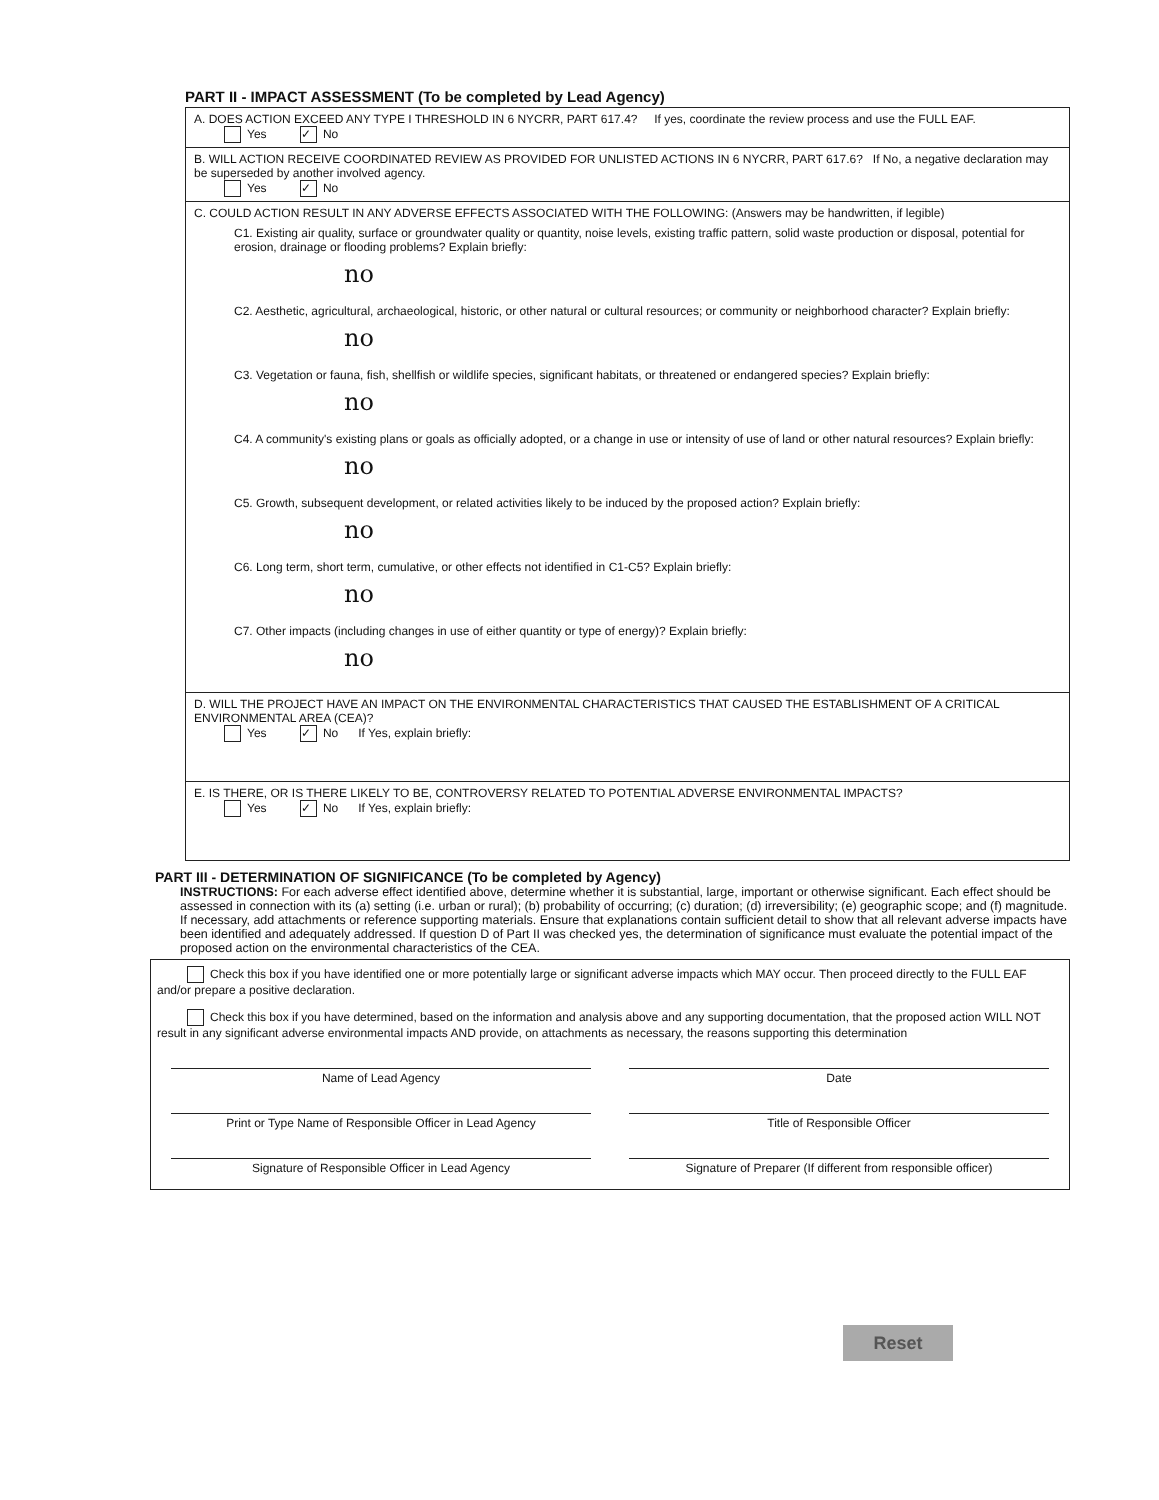PART II - IMPACT ASSESSMENT (To be completed by Lead Agency)
A. DOES ACTION EXCEED ANY TYPE I THRESHOLD IN 6 NYCRR, PART 617.4? If yes, coordinate the review process and use the FULL EAF.
Yes ✓ No
B. WILL ACTION RECEIVE COORDINATED REVIEW AS PROVIDED FOR UNLISTED ACTIONS IN 6 NYCRR, PART 617.6? If No, a negative declaration may be superseded by another involved agency.
Yes ✓ No
C. COULD ACTION RESULT IN ANY ADVERSE EFFECTS ASSOCIATED WITH THE FOLLOWING: (Answers may be handwritten, if legible)
C1. Existing air quality, surface or groundwater quality or quantity, noise levels, existing traffic pattern, solid waste production or disposal, potential for erosion, drainage or flooding problems? Explain briefly:
no
C2. Aesthetic, agricultural, archaeological, historic, or other natural or cultural resources; or community or neighborhood character? Explain briefly:
no
C3. Vegetation or fauna, fish, shellfish or wildlife species, significant habitats, or threatened or endangered species? Explain briefly:
no
C4. A community's existing plans or goals as officially adopted, or a change in use or intensity of use of land or other natural resources? Explain briefly:
no
C5. Growth, subsequent development, or related activities likely to be induced by the proposed action? Explain briefly:
no
C6. Long term, short term, cumulative, or other effects not identified in C1-C5? Explain briefly:
no
C7. Other impacts (including changes in use of either quantity or type of energy)? Explain briefly:
no
D. WILL THE PROJECT HAVE AN IMPACT ON THE ENVIRONMENTAL CHARACTERISTICS THAT CAUSED THE ESTABLISHMENT OF A CRITICAL ENVIRONMENTAL AREA (CEA)?
Yes ✓ No If Yes, explain briefly:
E. IS THERE, OR IS THERE LIKELY TO BE, CONTROVERSY RELATED TO POTENTIAL ADVERSE ENVIRONMENTAL IMPACTS?
Yes ✓ No If Yes, explain briefly:
PART III - DETERMINATION OF SIGNIFICANCE (To be completed by Agency)
INSTRUCTIONS: For each adverse effect identified above, determine whether it is substantial, large, important or otherwise significant. Each effect should be assessed in connection with its (a) setting (i.e. urban or rural); (b) probability of occurring; (c) duration; (d) irreversibility; (e) geographic scope; and (f) magnitude. If necessary, add attachments or reference supporting materials. Ensure that explanations contain sufficient detail to show that all relevant adverse impacts have been identified and adequately addressed. If question D of Part II was checked yes, the determination of significance must evaluate the potential impact of the proposed action on the environmental characteristics of the CEA.
Check this box if you have identified one or more potentially large or significant adverse impacts which MAY occur. Then proceed directly to the FULL EAF and/or prepare a positive declaration.
Check this box if you have determined, based on the information and analysis above and any supporting documentation, that the proposed action WILL NOT result in any significant adverse environmental impacts AND provide, on attachments as necessary, the reasons supporting this determination
Name of Lead Agency Date
Print or Type Name of Responsible Officer in Lead Agency Title of Responsible Officer
Signature of Responsible Officer in Lead Agency Signature of Preparer (If different from responsible officer)
Reset